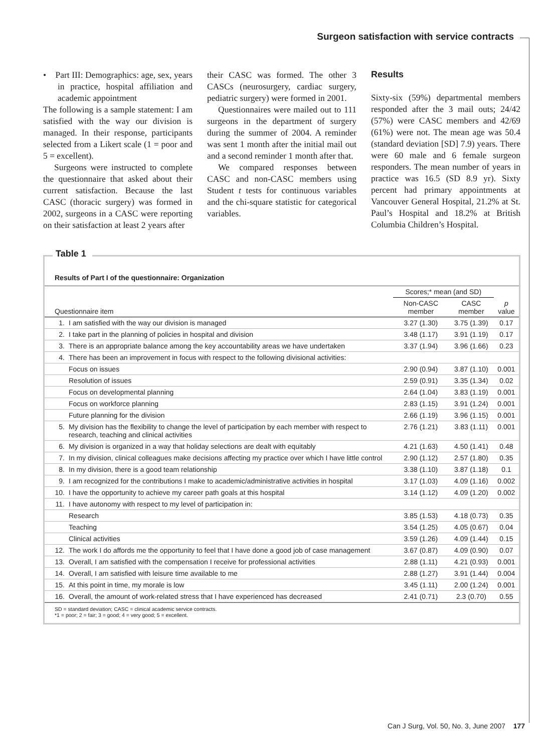Surgeon satisfaction with service contracts
• Part III: Demographics: age, sex, years in practice, hospital affiliation and academic appointment
The following is a sample statement: I am satisfied with the way our division is managed. In their response, participants selected from a Likert scale (1 = poor and 5 = excellent).
Surgeons were instructed to complete the questionnaire that asked about their current satisfaction. Because the last CASC (thoracic surgery) was formed in 2002, surgeons in a CASC were reporting on their satisfaction at least 2 years after
their CASC was formed. The other 3 CASCs (neurosurgery, cardiac surgery, pediatric surgery) were formed in 2001.
Questionnaires were mailed out to 111 surgeons in the department of surgery during the summer of 2004. A reminder was sent 1 month after the initial mail out and a second reminder 1 month after that.
We compared responses between CASC and non-CASC members using Student t tests for continuous variables and the chi-square statistic for categorical variables.
Results
Sixty-six (59%) departmental members responded after the 3 mail outs; 24/42 (57%) were CASC members and 42/69 (61%) were not. The mean age was 50.4 (standard deviation [SD] 7.9) years. There were 60 male and 6 female surgeon responders. The mean number of years in practice was 16.5 (SD 8.9 yr). Sixty percent had primary appointments at Vancouver General Hospital, 21.2% at St. Paul’s Hospital and 18.2% at British Columbia Children’s Hospital.
Table 1
Results of Part I of the questionnaire: Organization
| Questionnaire item | | Scores;* mean (and SD) | | p value |
| --- | --- | --- | --- | --- |
| | | Non-CASC member | CASC member | |
| 1. | I am satisfied with the way our division is managed | 3.27 (1.30) | 3.75 (1.39) | 0.17 |
| 2. | I take part in the planning of policies in hospital and division | 3.48 (1.17) | 3.91 (1.19) | 0.17 |
| 3. | There is an appropriate balance among the key accountability areas we have undertaken | 3.37 (1.94) | 3.96 (1.66) | 0.23 |
| 4. | There has been an improvement in focus with respect to the following divisional activities: | | | |
| | Focus on issues | 2.90 (0.94) | 3.87 (1.10) | 0.001 |
| | Resolution of issues | 2.59 (0.91) | 3.35 (1.34) | 0.02 |
| | Focus on developmental planning | 2.64 (1.04) | 3.83 (1.19) | 0.001 |
| | Focus on workforce planning | 2.83 (1.15) | 3.91 (1.24) | 0.001 |
| | Future planning for the division | 2.66 (1.19) | 3.96 (1.15) | 0.001 |
| 5. | My division has the flexibility to change the level of participation by each member with respect to research, teaching and clinical activities | 2.76 (1.21) | 3.83 (1.11) | 0.001 |
| 6. | My division is organized in a way that holiday selections are dealt with equitably | 4.21 (1.63) | 4.50 (1.41) | 0.48 |
| 7. | In my division, clinical colleagues make decisions affecting my practice over which I have little control | 2.90 (1.12) | 2.57 (1.80) | 0.35 |
| 8. | In my division, there is a good team relationship | 3.38 (1.10) | 3.87 (1.18) | 0.1 |
| 9. | I am recognized for the contributions I make to academic/administrative activities in hospital | 3.17 (1.03) | 4.09 (1.16) | 0.002 |
| 10. | I have the opportunity to achieve my career path goals at this hospital | 3.14 (1.12) | 4.09 (1.20) | 0.002 |
| 11. | I have autonomy with respect to my level of participation in: | | | |
| | Research | 3.85 (1.53) | 4.18 (0.73) | 0.35 |
| | Teaching | 3.54 (1.25) | 4.05 (0.67) | 0.04 |
| | Clinical activities | 3.59 (1.26) | 4.09 (1.44) | 0.15 |
| 12. | The work I do affords me the opportunity to feel that I have done a good job of case management | 3.67 (0.87) | 4.09 (0.90) | 0.07 |
| 13. | Overall, I am satisfied with the compensation I receive for professional activities | 2.88 (1.11) | 4.21 (0.93) | 0.001 |
| 14. | Overall, I am satisfied with leisure time available to me | 2.88 (1.27) | 3.91 (1.44) | 0.004 |
| 15. | At this point in time, my morale is low | 3.45 (1.11) | 2.00 (1.24) | 0.001 |
| 16. | Overall, the amount of work-related stress that I have experienced has decreased | 2.41 (0.71) | 2.3 (0.70) | 0.55 |
SD = standard deviation; CASC = clinical academic service contracts.
*1 = poor; 2 = fair; 3 = good; 4 = very good; 5 = excellent.
Can J Surg, Vol. 50, No. 3, June 2007 177